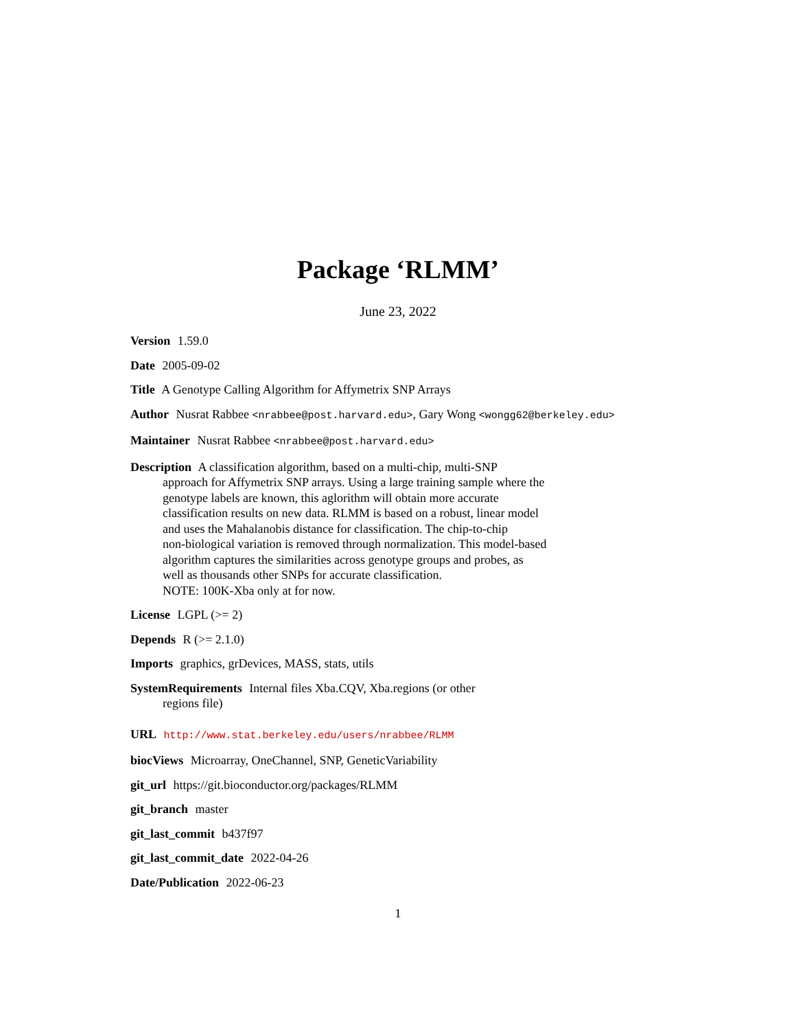Package ‘RLMM’
June 23, 2022
Version 1.59.0
Date 2005-09-02
Title A Genotype Calling Algorithm for Affymetrix SNP Arrays
Author Nusrat Rabbee <nrabbee@post.harvard.edu>, Gary Wong <wongg62@berkeley.edu>
Maintainer Nusrat Rabbee <nrabbee@post.harvard.edu>
Description A classification algorithm, based on a multi-chip, multi-SNP
approach for Affymetrix SNP arrays. Using a large training sample where the
genotype labels are known, this aglorithm will obtain more accurate
classification results on new data. RLMM is based on a robust, linear model
and uses the Mahalanobis distance for classification. The chip-to-chip
non-biological variation is removed through normalization. This model-based
algorithm captures the similarities across genotype groups and probes, as
well as thousands other SNPs for accurate classification.
NOTE: 100K-Xba only at for now.
License LGPL (>= 2)
Depends R (>= 2.1.0)
Imports graphics, grDevices, MASS, stats, utils
SystemRequirements Internal files Xba.CQV, Xba.regions (or other
regions file)
URL http://www.stat.berkeley.edu/users/nrabbee/RLMM
biocViews Microarray, OneChannel, SNP, GeneticVariability
git_url https://git.bioconductor.org/packages/RLMM
git_branch master
git_last_commit b437f97
git_last_commit_date 2022-04-26
Date/Publication 2022-06-23
1